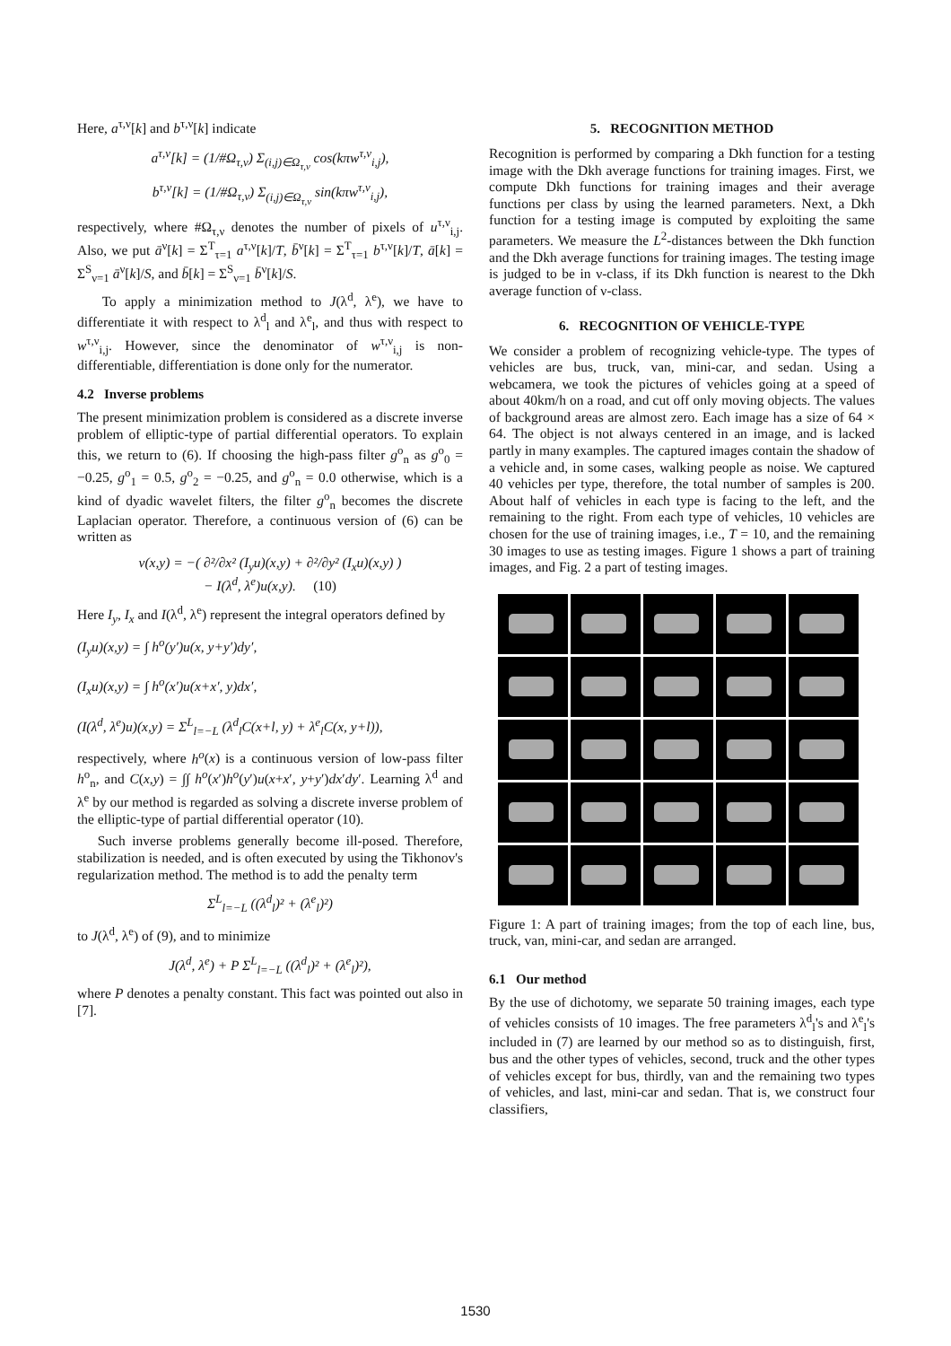Here, a<sup>τ,ν</sup>[k] and b<sup>τ,ν</sup>[k] indicate
a<sup>τ,ν</sup>[k] = (1/#Ω<sub>τ,ν</sub>) Σ<sub>(i,j)∈Ω<sub>τ,ν</sub></sub> cos(kπw<sup>τ,ν</sup><sub>i,j</sub>),
b<sup>τ,ν</sup>[k] = (1/#Ω<sub>τ,ν</sub>) Σ<sub>(i,j)∈Ω<sub>τ,ν</sub></sub> sin(kπw<sup>τ,ν</sup><sub>i,j</sub>),
respectively, where #Ω<sub>τ,ν</sub> denotes the number of pixels of u<sup>τ,ν</sup><sub>i,j</sub>. Also, we put ā<sup>ν</sup>[k] = Σ<sup>T</sup><sub>τ=1</sub> a<sup>τ,ν</sup>[k]/T, b̄<sup>ν</sup>[k] = Σ<sup>T</sup><sub>τ=1</sub> b<sup>τ,ν</sup>[k]/T, ā[k] = Σ<sup>S</sup><sub>ν=1</sub> ā<sup>ν</sup>[k]/S, and b̄[k] = Σ<sup>S</sup><sub>ν=1</sub> b̄<sup>ν</sup>[k]/S.
To apply a minimization method to J(λ<sup>d</sup>, λ<sup>e</sup>), we have to differentiate it with respect to λ<sup>d</sup><sub>l</sub> and λ<sup>e</sup><sub>l</sub>, and thus with respect to w<sup>τ,ν</sup><sub>i,j</sub>. However, since the denominator of w<sup>τ,ν</sup><sub>i,j</sub> is non-differentiable, differentiation is done only for the numerator.
4.2 Inverse problems
The present minimization problem is considered as a discrete inverse problem of elliptic-type of partial differential operators. To explain this, we return to (6). If choosing the high-pass filter g<sup>o</sup><sub>n</sub> as g<sup>o</sup><sub>0</sub> = −0.25, g<sup>o</sup><sub>1</sub> = 0.5, g<sup>o</sup><sub>2</sub> = −0.25, and g<sup>o</sup><sub>n</sub> = 0.0 otherwise, which is a kind of dyadic wavelet filters, the filter g<sup>o</sup><sub>n</sub> becomes the discrete Laplacian operator. Therefore, a continuous version of (6) can be written as
v(x,y) = −( ∂²/∂x² (I<sub>y</sub>u)(x,y) + ∂²/∂y² (I<sub>x</sub>u)(x,y) )
− I(λ<sup>d</sup>, λ<sup>e</sup>)u(x,y). (10)
Here I<sub>y</sub>, I<sub>x</sub> and I(λ<sup>d</sup>, λ<sup>e</sup>) represent the integral operators defined by
(I<sub>y</sub>u)(x,y) = ∫ h<sup>o</sup>(y′)u(x, y+y′)dy′,
(I<sub>x</sub>u)(x,y) = ∫ h<sup>o</sup>(x′)u(x+x′, y)dx′,
(I(λ<sup>d</sup>, λ<sup>e</sup>)u)(x,y) = Σ<sup>L</sup><sub>l=−L</sub> (λ<sup>d</sup><sub>l</sub>C(x+l, y) + λ<sup>e</sup><sub>l</sub>C(x, y+l)),
respectively, where h<sup>o</sup>(x) is a continuous version of low-pass filter h<sup>o</sup><sub>n</sub>, and C(x,y) = ∫∫ h<sup>o</sup>(x′)h<sup>o</sup>(y′)u(x+x′, y+y′)dx′dy′. Learning λ<sup>d</sup> and λ<sup>e</sup> by our method is regarded as solving a discrete inverse problem of the elliptic-type of partial differential operator (10).
Such inverse problems generally become ill-posed. Therefore, stabilization is needed, and is often executed by using the Tikhonov's regularization method. The method is to add the penalty term
Σ<sup>L</sup><sub>l=−L</sub> ((λ<sup>d</sup><sub>l</sub>)² + (λ<sup>e</sup><sub>l</sub>)²)
to J(λ<sup>d</sup>, λ<sup>e</sup>) of (9), and to minimize
J(λ<sup>d</sup>, λ<sup>e</sup>) + P Σ<sup>L</sup><sub>l=−L</sub> ((λ<sup>d</sup><sub>l</sub>)² + (λ<sup>e</sup><sub>l</sub>)²),
where P denotes a penalty constant. This fact was pointed out also in [7].
5. RECOGNITION METHOD
Recognition is performed by comparing a Dkh function for a testing image with the Dkh average functions for training images. First, we compute Dkh functions for training images and their average functions per class by using the learned parameters. Next, a Dkh function for a testing image is computed by exploiting the same parameters. We measure the L<sup>2</sup>-distances between the Dkh function and the Dkh average functions for training images. The testing image is judged to be in ν-class, if its Dkh function is nearest to the Dkh average function of ν-class.
6. RECOGNITION OF VEHICLE-TYPE
We consider a problem of recognizing vehicle-type. The types of vehicles are bus, truck, van, mini-car, and sedan. Using a webcamera, we took the pictures of vehicles going at a speed of about 40km/h on a road, and cut off only moving objects. The values of background areas are almost zero. Each image has a size of 64 × 64. The object is not always centered in an image, and is lacked partly in many examples. The captured images contain the shadow of a vehicle and, in some cases, walking people as noise. We captured 40 vehicles per type, therefore, the total number of samples is 200. About half of vehicles in each type is facing to the left, and the remaining to the right. From each type of vehicles, 10 vehicles are chosen for the use of training images, i.e., T = 10, and the remaining 30 images to use as testing images. Figure 1 shows a part of training images, and Fig. 2 a part of testing images.
Figure 1: A part of training images; from the top of each line, bus, truck, van, mini-car, and sedan are arranged.
6.1 Our method
By the use of dichotomy, we separate 50 training images, each type of vehicles consists of 10 images. The free parameters λ<sup>d</sup><sub>l</sub>'s and λ<sup>e</sup><sub>l</sub>'s included in (7) are learned by our method so as to distinguish, first, bus and the other types of vehicles, second, truck and the other types of vehicles except for bus, thirdly, van and the remaining two types of vehicles, and last, mini-car and sedan. That is, we construct four classifiers,
1530